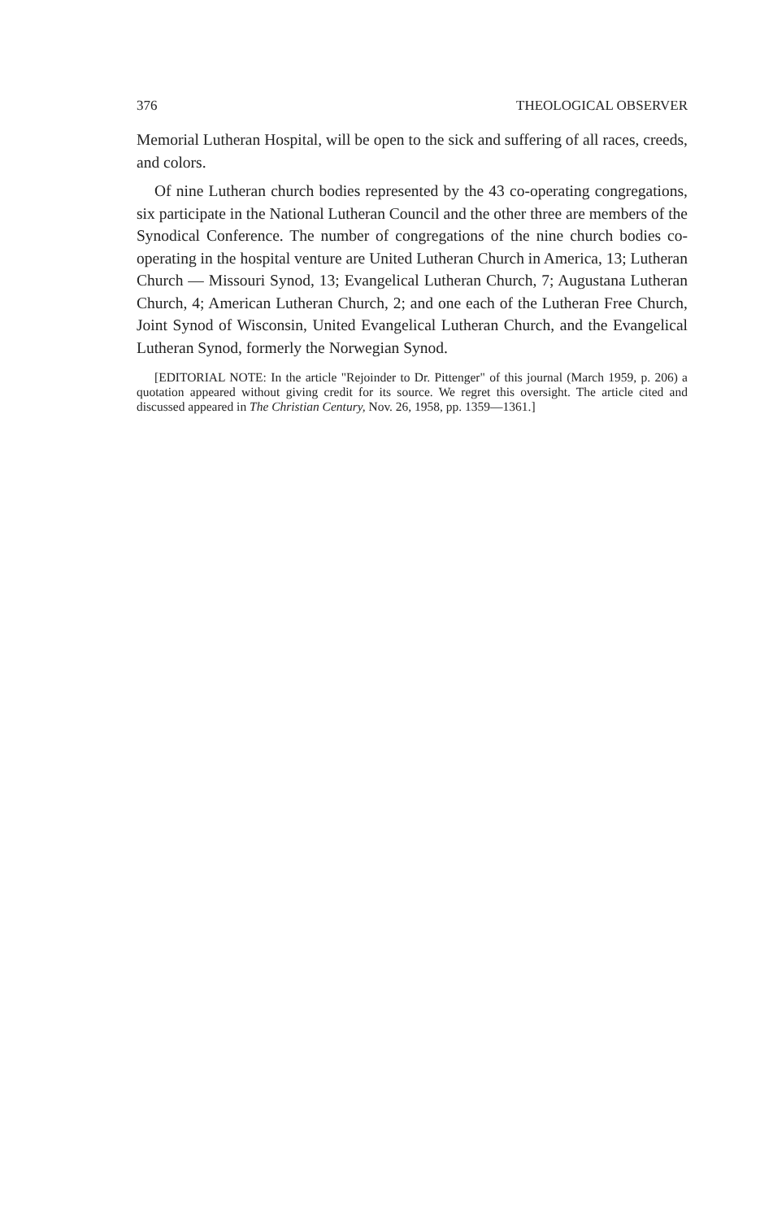376 THEOLOGICAL OBSERVER
Memorial Lutheran Hospital, will be open to the sick and suffering of all races, creeds, and colors.
Of nine Lutheran church bodies represented by the 43 co-operating congregations, six participate in the National Lutheran Council and the other three are members of the Synodical Conference. The number of congregations of the nine church bodies co-operating in the hospital venture are United Lutheran Church in America, 13; Lutheran Church — Missouri Synod, 13; Evangelical Lutheran Church, 7; Augustana Lutheran Church, 4; American Lutheran Church, 2; and one each of the Lutheran Free Church, Joint Synod of Wisconsin, United Evangelical Lutheran Church, and the Evangelical Lutheran Synod, formerly the Norwegian Synod.
[EDITORIAL NOTE: In the article "Rejoinder to Dr. Pittenger" of this journal (March 1959, p. 206) a quotation appeared without giving credit for its source. We regret this oversight. The article cited and discussed appeared in The Christian Century, Nov. 26, 1958, pp. 1359—1361.]